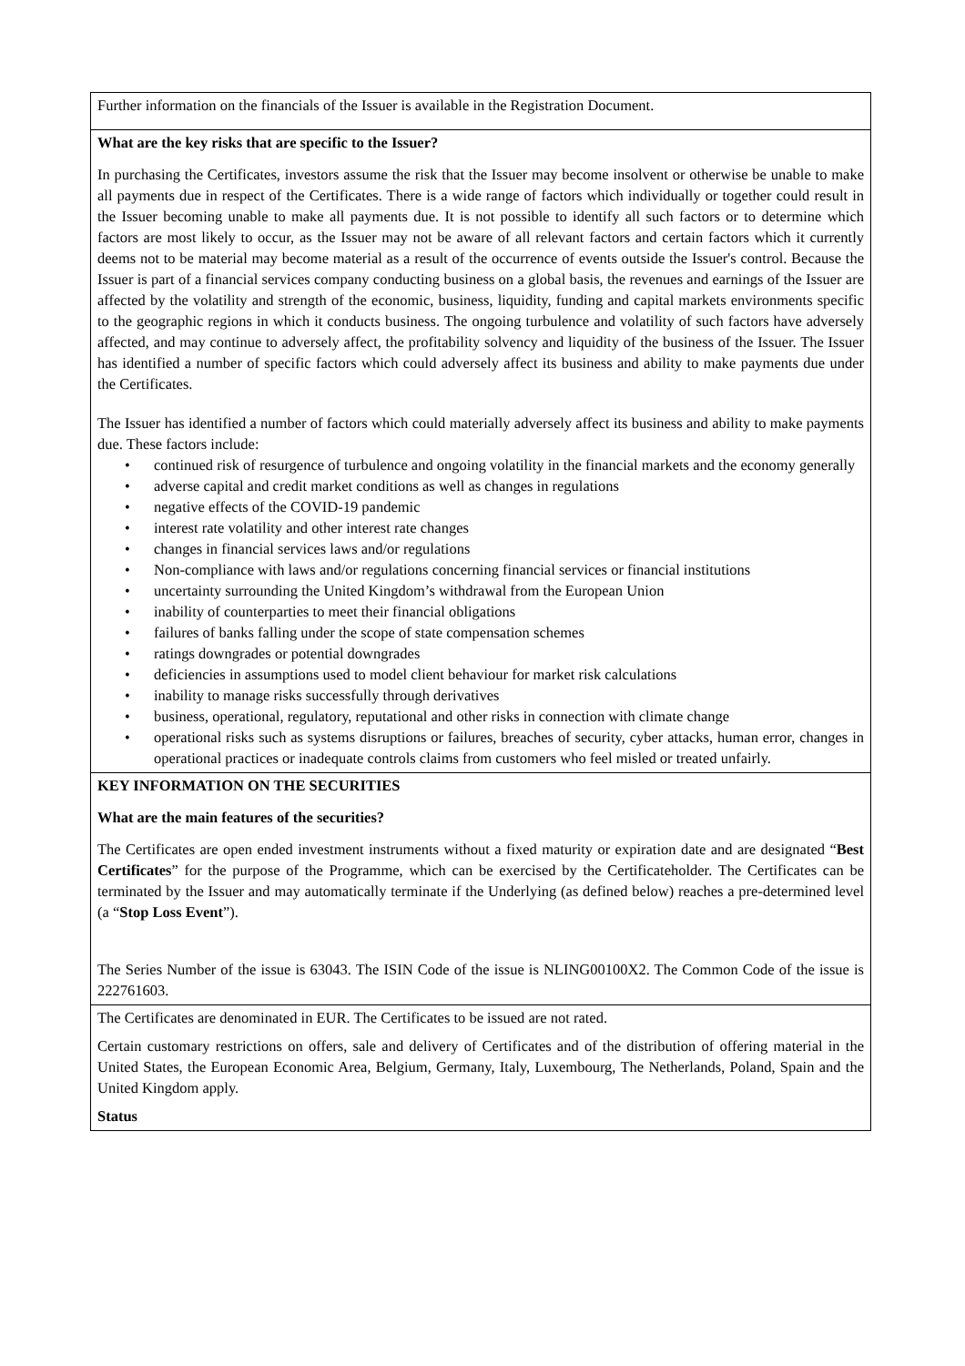Further information on the financials of the Issuer is available in the Registration Document.
What are the key risks that are specific to the Issuer?
In purchasing the Certificates, investors assume the risk that the Issuer may become insolvent or otherwise be unable to make all payments due in respect of the Certificates. There is a wide range of factors which individually or together could result in the Issuer becoming unable to make all payments due. It is not possible to identify all such factors or to determine which factors are most likely to occur, as the Issuer may not be aware of all relevant factors and certain factors which it currently deems not to be material may become material as a result of the occurrence of events outside the Issuer's control. Because the Issuer is part of a financial services company conducting business on a global basis, the revenues and earnings of the Issuer are affected by the volatility and strength of the economic, business, liquidity, funding and capital markets environments specific to the geographic regions in which it conducts business. The ongoing turbulence and volatility of such factors have adversely affected, and may continue to adversely affect, the profitability solvency and liquidity of the business of the Issuer. The Issuer has identified a number of specific factors which could adversely affect its business and ability to make payments due under the Certificates.
The Issuer has identified a number of factors which could materially adversely affect its business and ability to make payments due. These factors include:
• continued risk of resurgence of turbulence and ongoing volatility in the financial markets and the economy generally
• adverse capital and credit market conditions as well as changes in regulations
• negative effects of the COVID-19 pandemic
• interest rate volatility and other interest rate changes
• changes in financial services laws and/or regulations
• Non-compliance with laws and/or regulations concerning financial services or financial institutions
• uncertainty surrounding the United Kingdom’s withdrawal from the European Union
• inability of counterparties to meet their financial obligations
• failures of banks falling under the scope of state compensation schemes
• ratings downgrades or potential downgrades
• deficiencies in assumptions used to model client behaviour for market risk calculations
• inability to manage risks successfully through derivatives
• business, operational, regulatory, reputational and other risks in connection with climate change
• operational risks such as systems disruptions or failures, breaches of security, cyber attacks, human error, changes in operational practices or inadequate controls claims from customers who feel misled or treated unfairly.
KEY INFORMATION ON THE SECURITIES
What are the main features of the securities?
The Certificates are open ended investment instruments without a fixed maturity or expiration date and are designated “Best Certificates” for the purpose of the Programme, which can be exercised by the Certificateholder. The Certificates can be terminated by the Issuer and may automatically terminate if the Underlying (as defined below) reaches a pre-determined level (a “Stop Loss Event”).
The Series Number of the issue is 63043. The ISIN Code of the issue is NLING00100X2. The Common Code of the issue is 222761603.
The Certificates are denominated in EUR. The Certificates to be issued are not rated.
Certain customary restrictions on offers, sale and delivery of Certificates and of the distribution of offering material in the United States, the European Economic Area, Belgium, Germany, Italy, Luxembourg, The Netherlands, Poland, Spain and the United Kingdom apply.
Status